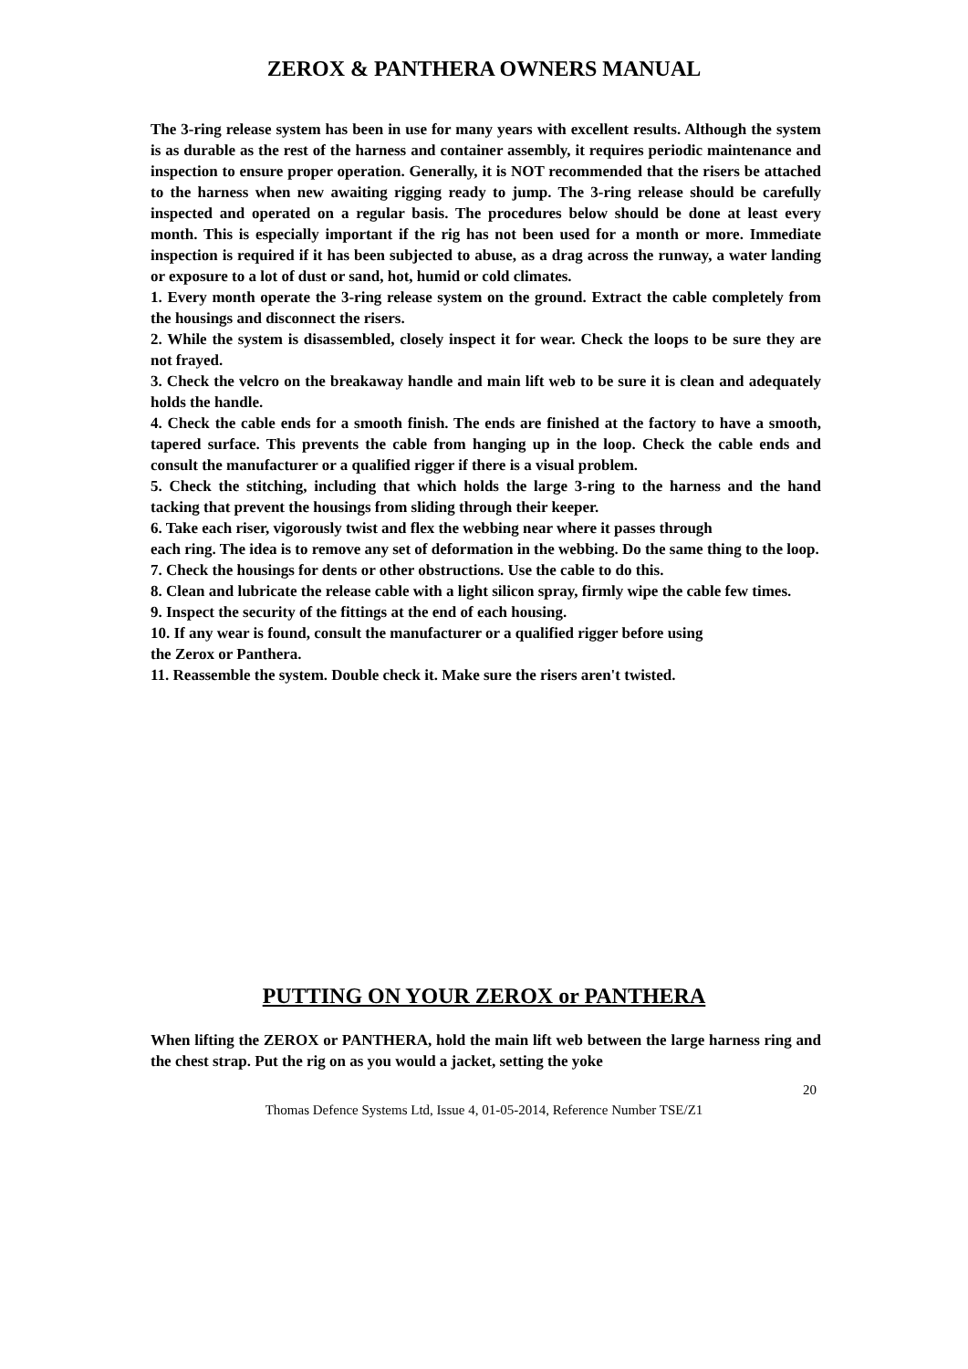ZEROX & PANTHERA OWNERS MANUAL
The 3-ring release system has been in use for many years with excellent results. Although the system is as durable as the rest of the harness and container assembly, it requires periodic maintenance and inspection to ensure proper operation. Generally, it is NOT recommended that the risers be attached to the harness when new awaiting rigging ready to jump. The 3-ring release should be carefully inspected and operated on a regular basis. The procedures below should be done at least every month. This is especially important if the rig has not been used for a month or more. Immediate inspection is required if it has been subjected to abuse, as a drag across the runway, a water landing or exposure to a lot of dust or sand, hot, humid or cold climates.
1. Every month operate the 3-ring release system on the ground. Extract the cable completely from the housings and disconnect the risers.
2. While the system is disassembled, closely inspect it for wear. Check the loops to be sure they are not frayed.
3. Check the velcro on the breakaway handle and main lift web to be sure it is clean and adequately holds the handle.
4. Check the cable ends for a smooth finish. The ends are finished at the factory to have a smooth, tapered surface. This prevents the cable from hanging up in the loop. Check the cable ends and consult the manufacturer or a qualified rigger if there is a visual problem.
5. Check the stitching, including that which holds the large 3-ring to the harness and the hand tacking that prevent the housings from sliding through their keeper.
6. Take each riser, vigorously twist and flex the webbing near where it passes through
each ring. The idea is to remove any set of deformation in the webbing. Do the same thing to the loop.
7. Check the housings for dents or other obstructions. Use the cable to do this.
8. Clean and lubricate the release cable with a light silicon spray, firmly wipe the cable few times.
9. Inspect the security of the fittings at the end of each housing.
10. If any wear is found, consult the manufacturer or a qualified rigger before using
the Zerox or Panthera.
11. Reassemble the system. Double check it. Make sure the risers aren't twisted.
PUTTING ON YOUR ZEROX or PANTHERA
When lifting the ZEROX or PANTHERA, hold the main lift web between the large harness ring and the chest strap. Put the rig on as you would a jacket, setting the yoke
20
Thomas Defence Systems Ltd, Issue 4, 01-05-2014, Reference Number TSE/Z1